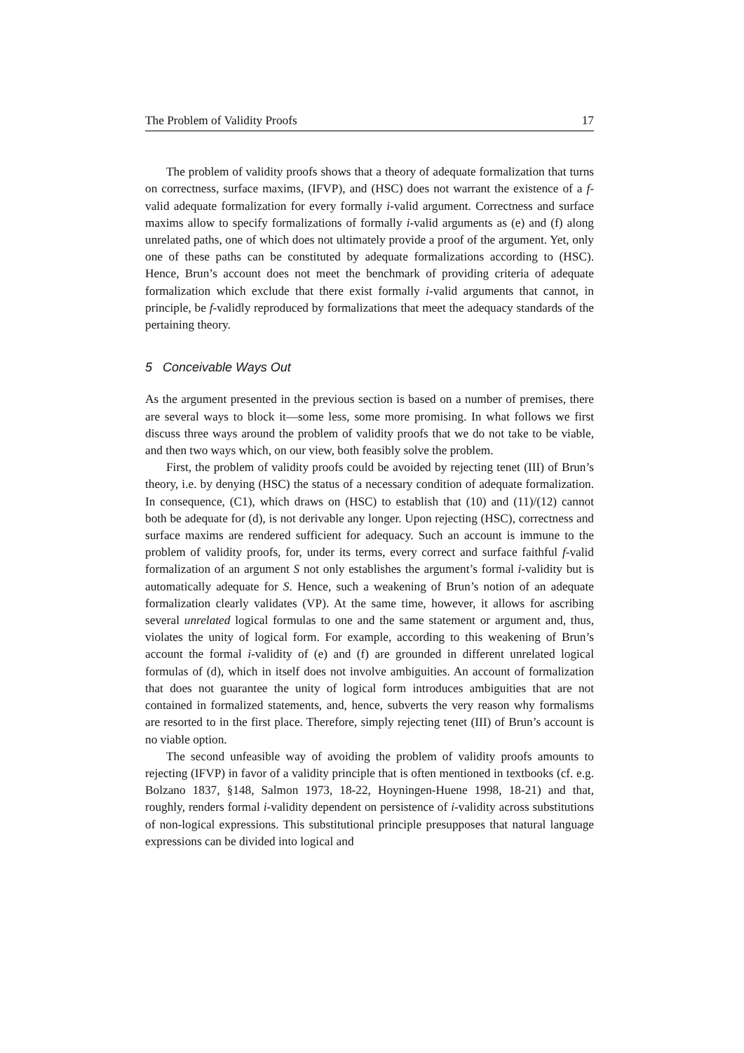The Problem of Validity Proofs 17
The problem of validity proofs shows that a theory of adequate formalization that turns on correctness, surface maxims, (IFVP), and (HSC) does not warrant the existence of a f-valid adequate formalization for every formally i-valid argument. Correctness and surface maxims allow to specify formalizations of formally i-valid arguments as (e) and (f) along unrelated paths, one of which does not ultimately provide a proof of the argument. Yet, only one of these paths can be constituted by adequate formalizations according to (HSC). Hence, Brun’s account does not meet the benchmark of providing criteria of adequate formalization which exclude that there exist formally i-valid arguments that cannot, in principle, be f-validly reproduced by formalizations that meet the adequacy standards of the pertaining theory.
5 Conceivable Ways Out
As the argument presented in the previous section is based on a number of premises, there are several ways to block it—some less, some more promising. In what follows we first discuss three ways around the problem of validity proofs that we do not take to be viable, and then two ways which, on our view, both feasibly solve the problem.
First, the problem of validity proofs could be avoided by rejecting tenet (III) of Brun’s theory, i.e. by denying (HSC) the status of a necessary condition of adequate formalization. In consequence, (C1), which draws on (HSC) to establish that (10) and (11)/(12) cannot both be adequate for (d), is not derivable any longer. Upon rejecting (HSC), correctness and surface maxims are rendered sufficient for adequacy. Such an account is immune to the problem of validity proofs, for, under its terms, every correct and surface faithful f-valid formalization of an argument S not only establishes the argument’s formal i-validity but is automatically adequate for S. Hence, such a weakening of Brun’s notion of an adequate formalization clearly validates (VP). At the same time, however, it allows for ascribing several unrelated logical formulas to one and the same statement or argument and, thus, violates the unity of logical form. For example, according to this weakening of Brun’s account the formal i-validity of (e) and (f) are grounded in different unrelated logical formulas of (d), which in itself does not involve ambiguities. An account of formalization that does not guarantee the unity of logical form introduces ambiguities that are not contained in formalized statements, and, hence, subverts the very reason why formalisms are resorted to in the first place. Therefore, simply rejecting tenet (III) of Brun’s account is no viable option.
The second unfeasible way of avoiding the problem of validity proofs amounts to rejecting (IFVP) in favor of a validity principle that is often mentioned in textbooks (cf. e.g. Bolzano 1837, §148, Salmon 1973, 18-22, Hoyningen-Huene 1998, 18-21) and that, roughly, renders formal i-validity dependent on persistence of i-validity across substitutions of non-logical expressions. This substitutional principle presupposes that natural language expressions can be divided into logical and